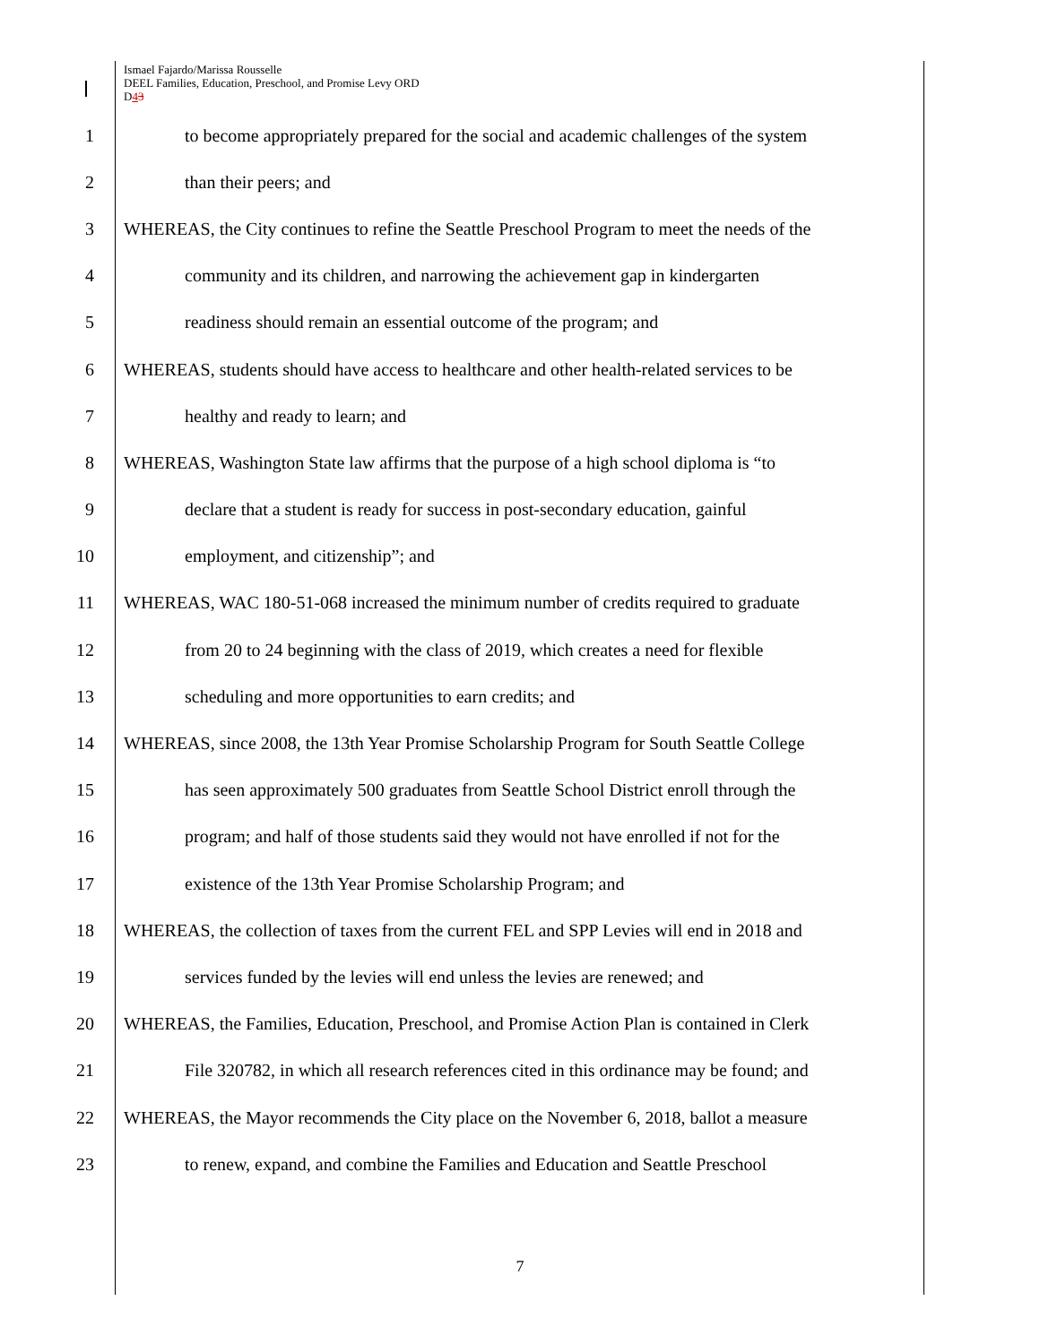Ismael Fajardo/Marissa Rousselle
DEEL Families, Education, Preschool, and Promise Levy ORD
D43
1 to become appropriately prepared for the social and academic challenges of the system
2 than their peers; and
3 WHEREAS, the City continues to refine the Seattle Preschool Program to meet the needs of the
4 community and its children, and narrowing the achievement gap in kindergarten
5 readiness should remain an essential outcome of the program; and
6 WHEREAS, students should have access to healthcare and other health-related services to be
7 healthy and ready to learn; and
8 WHEREAS, Washington State law affirms that the purpose of a high school diploma is “to
9 declare that a student is ready for success in post-secondary education, gainful
10 employment, and citizenship”; and
11 WHEREAS, WAC 180-51-068 increased the minimum number of credits required to graduate
12 from 20 to 24 beginning with the class of 2019, which creates a need for flexible
13 scheduling and more opportunities to earn credits; and
14 WHEREAS, since 2008, the 13th Year Promise Scholarship Program for South Seattle College
15 has seen approximately 500 graduates from Seattle School District enroll through the
16 program; and half of those students said they would not have enrolled if not for the
17 existence of the 13th Year Promise Scholarship Program; and
18 WHEREAS, the collection of taxes from the current FEL and SPP Levies will end in 2018 and
19 services funded by the levies will end unless the levies are renewed; and
20 WHEREAS, the Families, Education, Preschool, and Promise Action Plan is contained in Clerk
21 File 320782, in which all research references cited in this ordinance may be found; and
22 WHEREAS, the Mayor recommends the City place on the November 6, 2018, ballot a measure
23 to renew, expand, and combine the Families and Education and Seattle Preschool
7